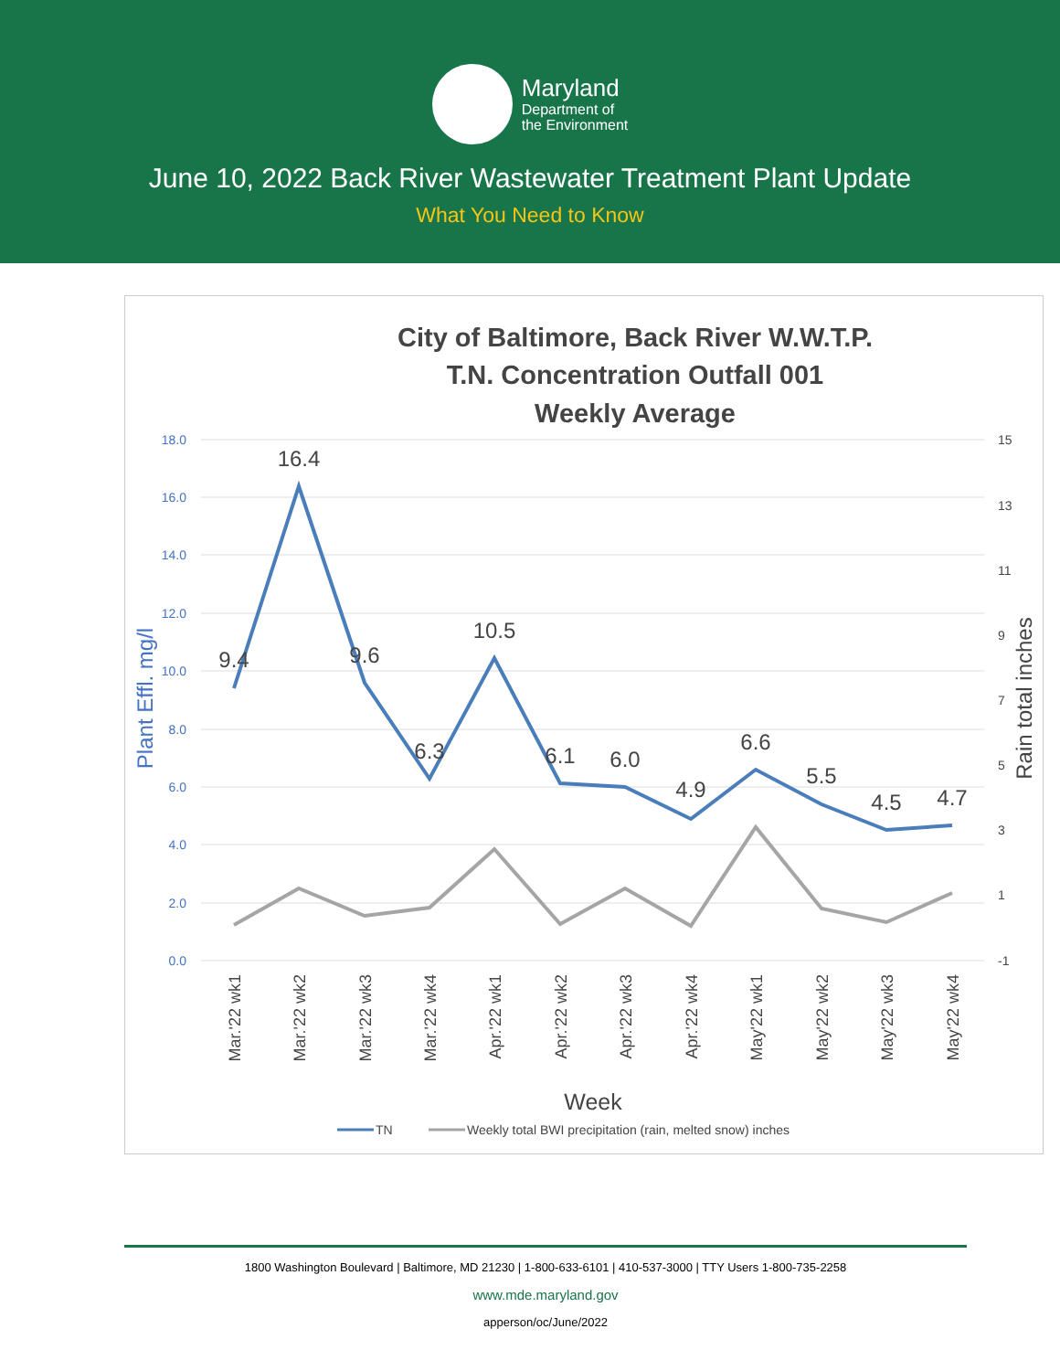Maryland
Department of
the Environment
June 10, 2022 Back River Wastewater Treatment Plant Update
What You Need to Know
City of Baltimore, Back River W.W.T.P.
T.N. Concentration Outfall 001
Weekly Average
18.0
16.0
14.0
12.0
10.0
8.0
6.0
4.0
2.0
0.0
15
13
11
9
7
5
3
1
-1
Plant Effl. mg/l
Rain total inches
9.4
16.4
9.6
6.3
10.5
6.1
6.0
4.9
6.6
5.5
4.5
4.7
Mar.'22 wk1
Mar.'22 wk2
Mar.'22 wk3
Mar.'22 wk4
Apr.'22 wk1
Apr.'22 wk2
Apr.'22 wk3
Apr.'22 wk4
May'22 wk1
May'22 wk2
May'22 wk3
May'22 wk4
Week
TN
Weekly total BWI precipitation (rain, melted snow) inches
1800 Washington Boulevard | Baltimore, MD 21230 | 1-800-633-6101 | 410-537-3000 | TTY Users 1-800-735-2258
www.mde.maryland.gov
apperson/oc/June/2022